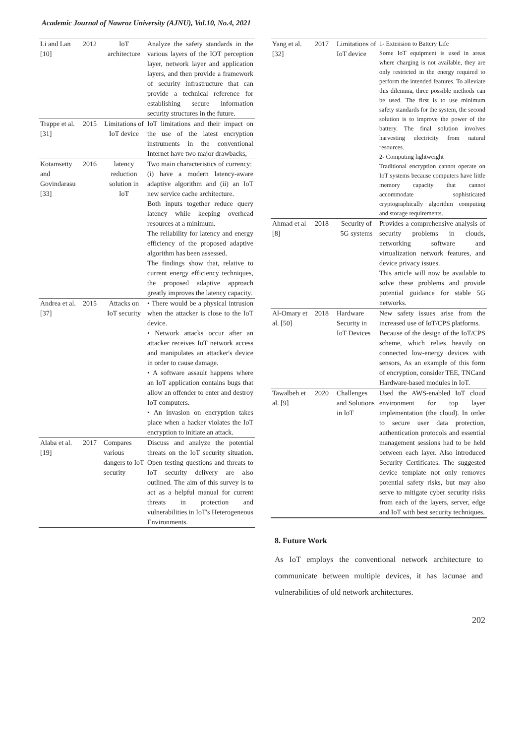Academic Journal of Nawroz University (AJNU), Vol.10, No.4, 2021
| Li and Lan [10] | 2012 | IoT architecture | Analyze the safety standards in the various layers of the IOT perception layer, network layer and application layers, and then provide a framework of security infrastructure that can provide a technical reference for establishing secure information security structures in the future. |
| Trappe et al. [31] | 2015 | Limitations of IoT device | IoT limitations and their impact on the use of the latest encryption instruments in the conventional Internet have two major drawbacks, |
| Kotamsetty and Govindarasu [33] | 2016 | latency reduction solution in IoT | Two main characteristics of currency: (i) have a modern latency-aware adaptive algorithm and (ii) an IoT new service cache architecture. Both inputs together reduce query latency while keeping overhead resources at a minimum. The reliability for latency and energy efficiency of the proposed adaptive algorithm has been assessed. The findings show that, relative to current energy efficiency techniques, the proposed adaptive approach greatly improves the latency capacity. |
| Andrea et al. [37] | 2015 | Attacks on IoT security | • There would be a physical intrusion when the attacker is close to the IoT device. • Network attacks occur after an attacker receives IoT network access and manipulates an attacker's device in order to cause damage. • A software assault happens where an IoT application contains bugs that allow an offender to enter and destroy IoT computers. • An invasion on encryption takes place when a hacker violates the IoT encryption to initiate an attack. |
| Alaba et al. [19] | 2017 | Compares various dangers to IoT security | Discuss and analyze the potential threats on the IoT security situation. Open testing questions and threats to IoT security delivery are also outlined. The aim of this survey is to act as a helpful manual for current threats in protection and vulnerabilities in IoT's Heterogeneous Environments. |
| Yang et al. [32] | 2017 | Limitations of IoT device | 1- Extension to Battery Life Some IoT equipment is used in areas where charging is not available, they are only restricted in the energy required to perform the intended features. To alleviate this dilemma, three possible methods can be used. The first is to use minimum safety standards for the system, the second solution is to improve the power of the battery. The final solution involves harvesting electricity from natural resources. 2- Computing lightweight Traditional encryption cannot operate on IoT systems because computers have little memory capacity that cannot accommodate sophisticated cryptographically algorithm computing and storage requirements. |
| Ahmad et al [8] | 2018 | Security of 5G systems | Provides a comprehensive analysis of security problems in clouds, networking software and virtualization network features, and device privacy issues. This article will now be available to solve these problems and provide potential guidance for stable 5G networks. |
| Al-Omary et al. [50] | 2018 | Hardware Security in IoT Devices | New safety issues arise from the increased use of IoT/CPS platforms. Because of the design of the IoT/CPS scheme, which relies heavily on connected low-energy devices with sensors, As an example of this form of encryption, consider TEE, TNCand Hardware-based modules in IoT. |
| Tawalbeh et al. [9] | 2020 | Challenges and Solutions in IoT | Used the AWS-enabled IoT cloud environment for top layer implementation (the cloud). In order to secure user data protection, authentication protocols and essential management sessions had to be held between each layer. Also introduced Security Certificates. The suggested device template not only removes potential safety risks, but may also serve to mitigate cyber security risks from each of the layers, server, edge and IoT with best security techniques. |
8. Future Work
As IoT employs the conventional network architecture to communicate between multiple devices, it has lacunae and vulnerabilities of old network architectures.
202